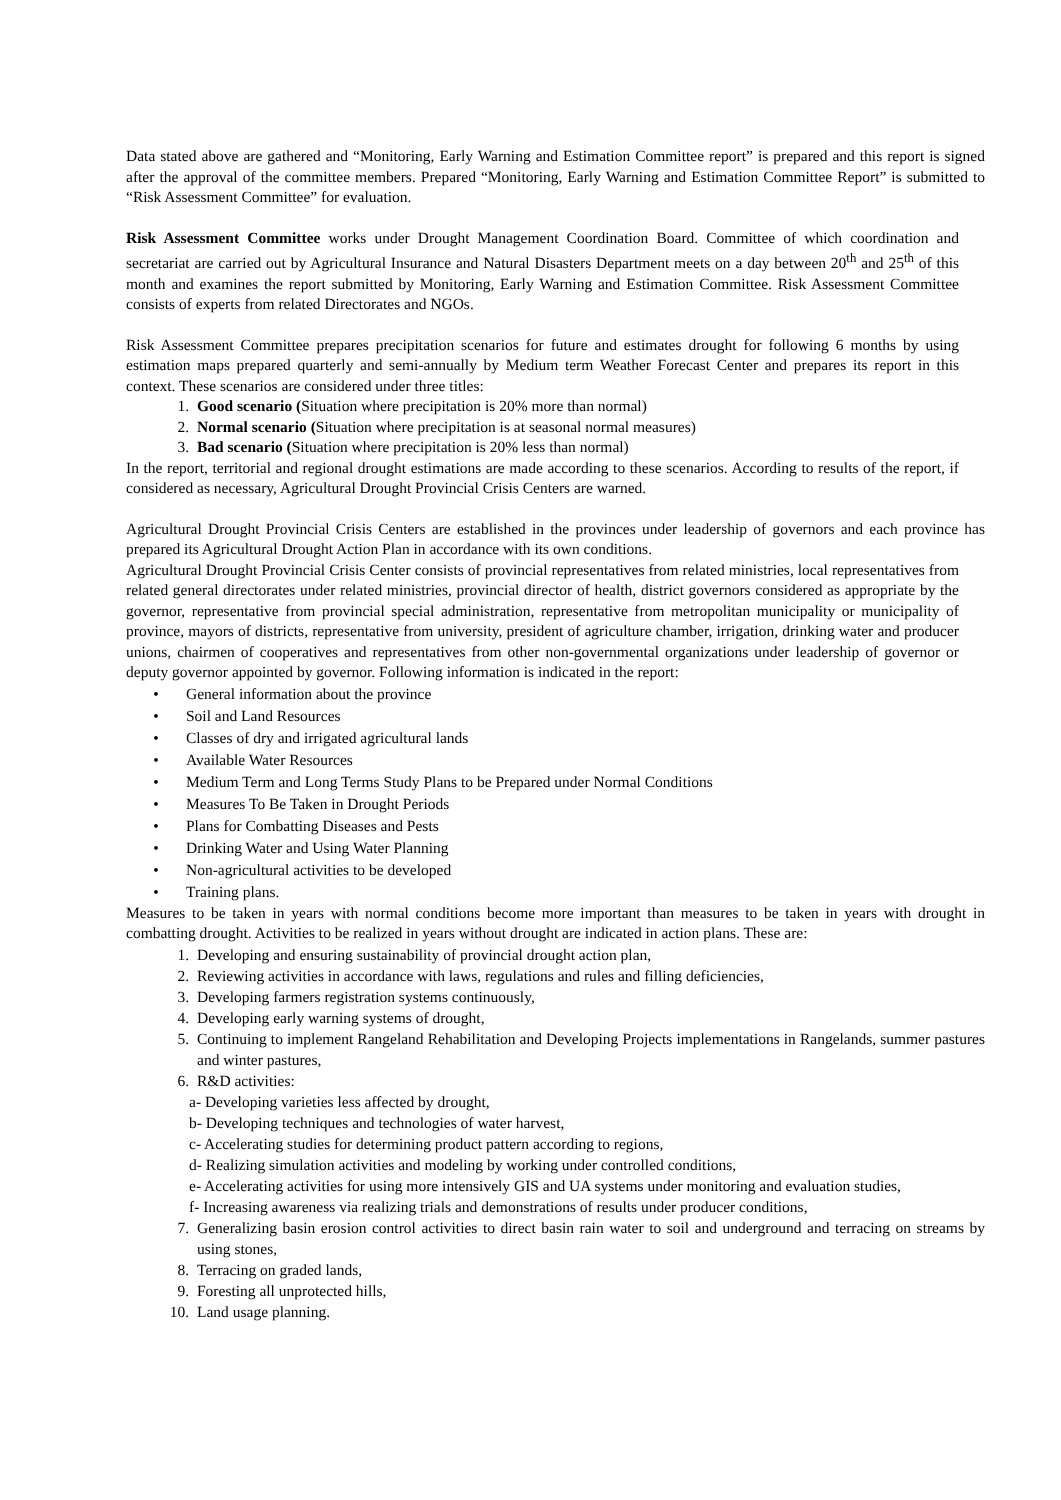Data stated above are gathered and “Monitoring, Early Warning and Estimation Committee report” is prepared and this report is signed after the approval of the committee members. Prepared “Monitoring, Early Warning and Estimation Committee Report” is submitted to “Risk Assessment Committee” for evaluation.
Risk Assessment Committee works under Drought Management Coordination Board. Committee of which coordination and secretariat are carried out by Agricultural Insurance and Natural Disasters Department meets on a day between 20<sup>th</sup> and 25<sup>th</sup> of this month and examines the report submitted by Monitoring, Early Warning and Estimation Committee. Risk Assessment Committee consists of experts from related Directorates and NGOs.
Risk Assessment Committee prepares precipitation scenarios for future and estimates drought for following 6 months by using estimation maps prepared quarterly and semi-annually by Medium term Weather Forecast Center and prepares its report in this context. These scenarios are considered under three titles:
1. Good scenario (Situation where precipitation is 20% more than normal)
2. Normal scenario (Situation where precipitation is at seasonal normal measures)
3. Bad scenario (Situation where precipitation is 20% less than normal)
In the report, territorial and regional drought estimations are made according to these scenarios. According to results of the report, if considered as necessary, Agricultural Drought Provincial Crisis Centers are warned.
Agricultural Drought Provincial Crisis Centers are established in the provinces under leadership of governors and each province has prepared its Agricultural Drought Action Plan in accordance with its own conditions.
Agricultural Drought Provincial Crisis Center consists of provincial representatives from related ministries, local representatives from related general directorates under related ministries, provincial director of health, district governors considered as appropriate by the governor, representative from provincial special administration, representative from metropolitan municipality or municipality of province, mayors of districts, representative from university, president of agriculture chamber, irrigation, drinking water and producer unions, chairmen of cooperatives and representatives from other non-governmental organizations under leadership of governor or deputy governor appointed by governor. Following information is indicated in the report:
• General information about the province
• Soil and Land Resources
• Classes of dry and irrigated agricultural lands
• Available Water Resources
• Medium Term and Long Terms Study Plans to be Prepared under Normal Conditions
• Measures To Be Taken in Drought Periods
• Plans for Combatting Diseases and Pests
• Drinking Water and Using Water Planning
• Non-agricultural activities to be developed
• Training plans.
Measures to be taken in years with normal conditions become more important than measures to be taken in years with drought in combatting drought. Activities to be realized in years without drought are indicated in action plans. These are:
1. Developing and ensuring sustainability of provincial drought action plan,
2. Reviewing activities in accordance with laws, regulations and rules and filling deficiencies,
3. Developing farmers registration systems continuously,
4. Developing early warning systems of drought,
5. Continuing to implement Rangeland Rehabilitation and Developing Projects implementations in Rangelands, summer pastures and winter pastures,
6. R&D activities:
a- Developing varieties less affected by drought,
b- Developing techniques and technologies of water harvest,
c- Accelerating studies for determining product pattern according to regions,
d- Realizing simulation activities and modeling by working under controlled conditions,
e- Accelerating activities for using more intensively GIS and UA systems under monitoring and evaluation studies,
f- Increasing awareness via realizing trials and demonstrations of results under producer conditions,
7. Generalizing basin erosion control activities to direct basin rain water to soil and underground and terracing on streams by using stones,
8. Terracing on graded lands,
9. Foresting all unprotected hills,
10. Land usage planning.